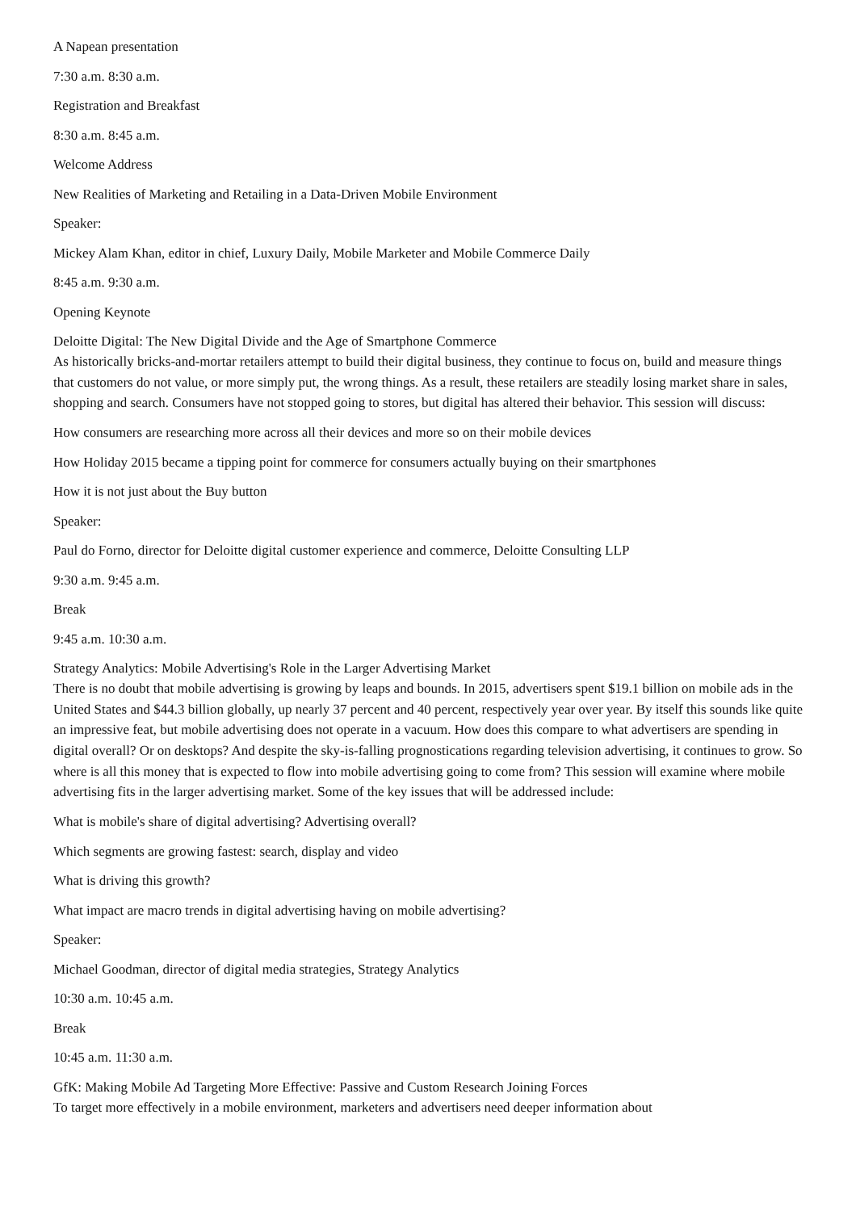A Napean presentation
7:30 a.m. 8:30 a.m.
Registration and Breakfast
8:30 a.m. 8:45 a.m.
Welcome Address
New Realities of Marketing and Retailing in a Data-Driven Mobile Environment
Speaker:
Mickey Alam Khan, editor in chief, Luxury Daily, Mobile Marketer and Mobile Commerce Daily
8:45 a.m. 9:30 a.m.
Opening Keynote
Deloitte Digital: The New Digital Divide and the Age of Smartphone Commerce
As historically bricks-and-mortar retailers attempt to build their digital business, they continue to focus on, build and measure things that customers do not value, or more simply put, the wrong things. As a result, these retailers are steadily losing market share in sales, shopping and search. Consumers have not stopped going to stores, but digital has altered their behavior. This session will discuss:
How consumers are researching more across all their devices and more so on their mobile devices
How Holiday 2015 became a tipping point for commerce for consumers actually buying on their smartphones
How it is not just about the Buy button
Speaker:
Paul do Forno, director for Deloitte digital customer experience and commerce, Deloitte Consulting LLP
9:30 a.m. 9:45 a.m.
Break
9:45 a.m. 10:30 a.m.
Strategy Analytics: Mobile Advertising's Role in the Larger Advertising Market
There is no doubt that mobile advertising is growing by leaps and bounds. In 2015, advertisers spent $19.1 billion on mobile ads in the United States and $44.3 billion globally, up nearly 37 percent and 40 percent, respectively year over year. By itself this sounds like quite an impressive feat, but mobile advertising does not operate in a vacuum. How does this compare to what advertisers are spending in digital overall? Or on desktops? And despite the sky-is-falling prognostications regarding television advertising, it continues to grow. So where is all this money that is expected to flow into mobile advertising going to come from? This session will examine where mobile advertising fits in the larger advertising market. Some of the key issues that will be addressed include:
What is mobile's share of digital advertising? Advertising overall?
Which segments are growing fastest: search, display and video
What is driving this growth?
What impact are macro trends in digital advertising having on mobile advertising?
Speaker:
Michael Goodman, director of digital media strategies, Strategy Analytics
10:30 a.m. 10:45 a.m.
Break
10:45 a.m. 11:30 a.m.
GfK: Making Mobile Ad Targeting More Effective: Passive and Custom Research Joining Forces
To target more effectively in a mobile environment, marketers and advertisers need deeper information about